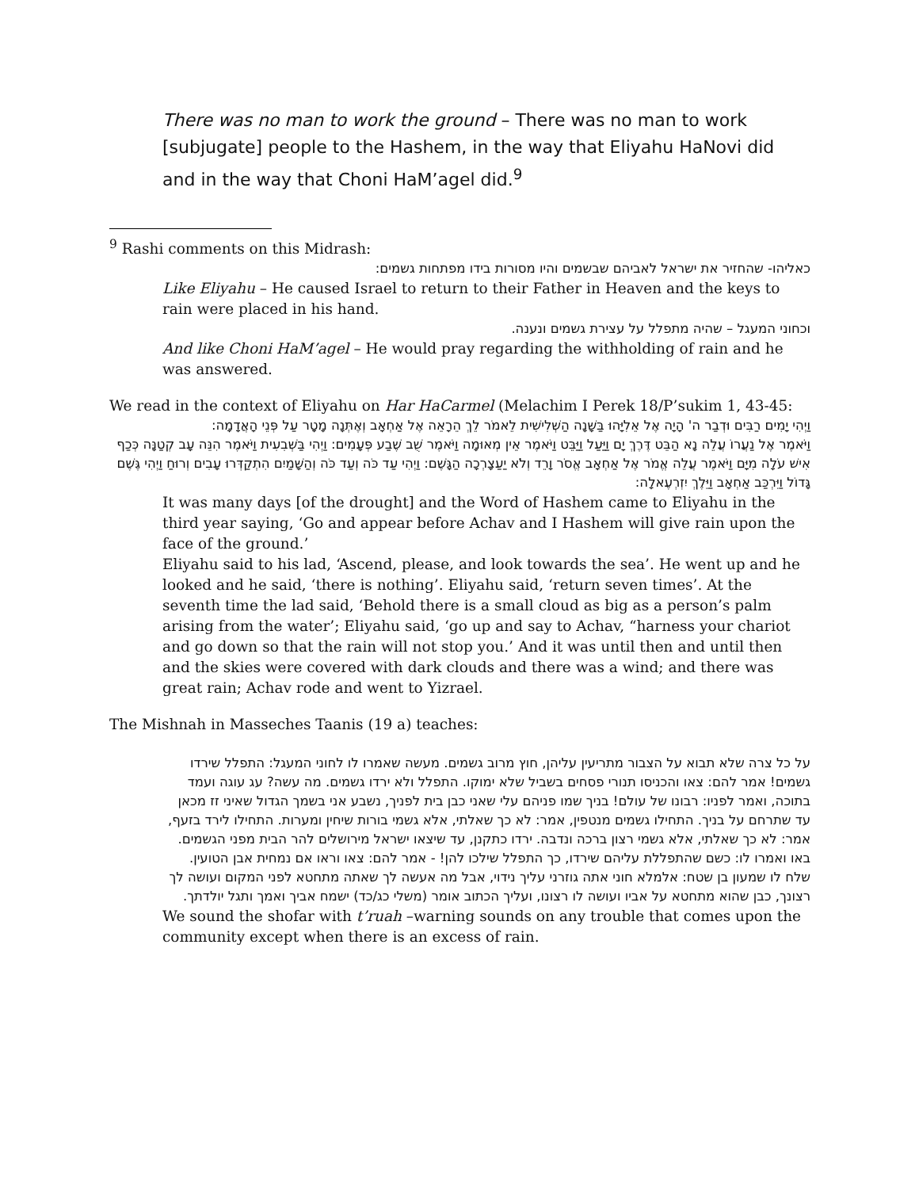There was no man to work the ground – There was no man to work [subjugate] people to the Hashem, in the way that Eliyahu HaNovi did and in the way that Choni HaM’agel did.<sup>9</sup>
<sup>9</sup> Rashi comments on this Midrash:
כאליהו- שהחזיר את ישראל לאביהם שבשמים והיו מסורות בידו מפתחות גשמים:
Like Eliyahu – He caused Israel to return to their Father in Heaven and the keys to rain were placed in his hand.
וכחוני המעגל – שהיה מתפלל על עצירת גשמים ונענה.
And like Choni HaM’agel – He would pray regarding the withholding of rain and he was answered.
We read in the context of Eliyahu on Har HaCarmel (Melachim I Perek 18/P’sukim 1, 43-45:
וַיְהִי יָמִים רַבִּים וּדְבַר ה' הָיָה אֶל אֵלִיָּהוּ בַּשָּׁנָה הַשְּׁלִישִׁית לֵאמֹר לֵךְ הֵרָאֵה אֶל אַחְאָב וְאֶתְּנָה מָטָר עַל פְּנֵי הָאֲדָמָה:
וַיֹּאמֶר אֶל נַעֲרוֹ עֲלֵה נָא הַבֵּט דֶּרֶךְ יָם וַיַּעַל וַיַּבֵּט וַיֹּאמֶר אֵין מְאוּמָה וַיֹּאמֶר שֻׁב שֶׁבַע פְּעָמִים: וַיְהִי בַּשְּׁבִעִית וַיֹּאמֶר הִנֵּה עָב קְטַנָּה כְּכַף אִישׁ עֹלָה מִיָּם וַיֹּאמֶר עֲלֵה אֱמֹר אֶל אַחְאָב אֱסֹר וָרֵד וְלֹא יַעַצָרְכָה הַגָּשֶׁם: וַיְהִי עַד כֹּה וְעַד כֹּה וְהַשָּׁמַיִם הִתְקַדְּרוּ עָבִים וְרוּחַ וַיְהִי גֶּשֶׁם גָּדוֹל וַיִּרְכַּב אַחְאָב וַיֵּלֶךְ יִזְרְעֶאלָה:
It was many days [of the drought] and the Word of Hashem came to Eliyahu in the third year saying, ‘Go and appear before Achav and I Hashem will give rain upon the face of the ground.’
Eliyahu said to his lad, ‘Ascend, please, and look towards the sea’. He went up and he looked and he said, ‘there is nothing’. Eliyahu said, ‘return seven times’. At the seventh time the lad said, ‘Behold there is a small cloud as big as a person’s palm arising from the water’; Eliyahu said, ‘go up and say to Achav, “harness your chariot and go down so that the rain will not stop you.’ And it was until then and until then and the skies were covered with dark clouds and there was a wind; and there was great rain; Achav rode and went to Yizrael.
The Mishnah in Masseches Taanis (19 a) teaches:
על כל צרה שלא תבוא על הצבור מתריעין עליהן, חוץ מרוב גשמים. מעשה שאמרו לו לחוני המעגל: התפלל שירדו גשמים! אמר להם: צאו והכניסו תנורי פסחים בשביל שלא ימוקו. התפלל ולא ירדו גשמים. מה עשה? עג עוגה ועמד בתוכה, ואמר לפניו: רבונו של עולם! בניך שמו פניהם עלי שאני כבן בית לפניך, נשבע אני בשמך הגדול שאיני זז מכאן עד שתרחם על בניך. התחילו גשמים מנטפין, אמר: לא כך שאלתי, אלא גשמי בורות שיחין ומערות. התחילו לירד בזעף, אמר: לא כך שאלתי, אלא גשמי רצון ברכה ונדבה. ירדו כתקנן, עד שיצאו ישראל מירושלים להר הבית מפני הגשמים. באו ואמרו לו: כשם שהתפללת עליהם שירדו, כך התפלל שילכו להן! - אמר להם: צאו וראו אם נמחית אבן הטועין. שלח לו שמעון בן שטח: אלמלא חוני אתה גוזרני עליך נידוי, אבל מה אעשה לך שאתה מתחטא לפני המקום ועושה לך רצונך, כבן שהוא מתחטא על אביו ועושה לו רצונו, ועליך הכתוב אומר (משלי כג/כד) ישמח אביך ואמך ותגל יולדתך.
We sound the shofar with t’ruah –warning sounds on any trouble that comes upon the community except when there is an excess of rain.